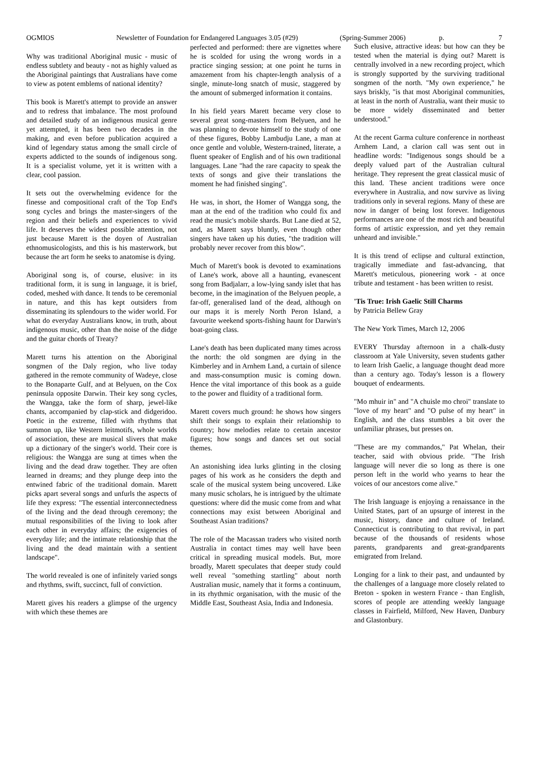OGMIOS Newsletter of Foundation for Endangered Languages 3.05 (#29) (Spring-Summer 2006) p. 7
Why was traditional Aboriginal music - music of endless subtlety and beauty - not as highly valued as the Aboriginal paintings that Australians have come to view as potent emblems of national identity?
This book is Marett's attempt to provide an answer and to redress that imbalance. The most profound and detailed study of an indigenous musical genre yet attempted, it has been two decades in the making, and even before publication acquired a kind of legendary status among the small circle of experts addicted to the sounds of indigenous song. It is a specialist volume, yet it is written with a clear, cool passion.
It sets out the overwhelming evidence for the finesse and compositional craft of the Top End's song cycles and brings the master-singers of the region and their beliefs and experiences to vivid life. It deserves the widest possible attention, not just because Marett is the doyen of Australian ethnomusicologists, and this is his masterwork, but because the art form he seeks to anatomise is dying.
Aboriginal song is, of course, elusive: in its traditional form, it is sung in language, it is brief, coded, meshed with dance. It tends to be ceremonial in nature, and this has kept outsiders from disseminating its splendours to the wider world. For what do everyday Australians know, in truth, about indigenous music, other than the noise of the didge and the guitar chords of Treaty?
Marett turns his attention on the Aboriginal songmen of the Daly region, who live today gathered in the remote community of Wadeye, close to the Bonaparte Gulf, and at Belyuen, on the Cox peninsula opposite Darwin. Their key song cycles, the Wangga, take the form of sharp, jewel-like chants, accompanied by clap-stick and didgeridoo. Poetic in the extreme, filled with rhythms that summon up, like Western leitmotifs, whole worlds of association, these are musical slivers that make up a dictionary of the singer's world. Their core is religious: the Wangga are sung at times when the living and the dead draw together. They are often learned in dreams; and they plunge deep into the entwined fabric of the traditional domain. Marett picks apart several songs and unfurls the aspects of life they express: "The essential interconnectedness of the living and the dead through ceremony; the mutual responsibilities of the living to look after each other in everyday affairs; the exigencies of everyday life; and the intimate relationship that the living and the dead maintain with a sentient landscape".
The world revealed is one of infinitely varied songs and rhythms, swift, succinct, full of conviction.
Marett gives his readers a glimpse of the urgency with which these themes are
perfected and performed: there are vignettes where he is scolded for using the wrong words in a practice singing session; at one point he turns in amazement from his chapter-length analysis of a single, minute-long snatch of music, staggered by the amount of submerged information it contains.
In his field years Marett became very close to several great song-masters from Belyuen, and he was planning to devote himself to the study of one of these figures, Bobby Lambudju Lane, a man at once gentle and voluble, Western-trained, literate, a fluent speaker of English and of his own traditional languages. Lane "had the rare capacity to speak the texts of songs and give their translations the moment he had finished singing".
He was, in short, the Homer of Wangga song, the man at the end of the tradition who could fix and read the music's mobile shards. But Lane died at 52, and, as Marett says bluntly, even though other singers have taken up his duties, "the tradition will probably never recover from this blow".
Much of Marett's book is devoted to examinations of Lane's work, above all a haunting, evanescent song from Badjalarr, a low-lying sandy islet that has become, in the imagination of the Belyuen people, a far-off, generalised land of the dead, although on our maps it is merely North Peron Island, a favourite weekend sports-fishing haunt for Darwin's boat-going class.
Lane's death has been duplicated many times across the north: the old songmen are dying in the Kimberley and in Arnhem Land, a curtain of silence and mass-consumption music is coming down. Hence the vital importance of this book as a guide to the power and fluidity of a traditional form.
Marett covers much ground: he shows how singers shift their songs to explain their relationship to country; how melodies relate to certain ancestor figures; how songs and dances set out social themes.
An astonishing idea lurks glinting in the closing pages of his work as he considers the depth and scale of the musical system being uncovered. Like many music scholars, he is intrigued by the ultimate questions: where did the music come from and what connections may exist between Aboriginal and Southeast Asian traditions?
The role of the Macassan traders who visited north Australia in contact times may well have been critical in spreading musical models. But, more broadly, Marett speculates that deeper study could well reveal "something startling" about north Australian music, namely that it forms a continuum, in its rhythmic organisation, with the music of the Middle East, Southeast Asia, India and Indonesia.
Such elusive, attractive ideas: but how can they be tested when the material is dying out? Marett is centrally involved in a new recording project, which is strongly supported by the surviving traditional songmen of the north. "My own experience," he says briskly, "is that most Aboriginal communities, at least in the north of Australia, want their music to be more widely disseminated and better understood."
At the recent Garma culture conference in northeast Arnhem Land, a clarion call was sent out in headline words: "Indigenous songs should be a deeply valued part of the Australian cultural heritage. They represent the great classical music of this land. These ancient traditions were once everywhere in Australia, and now survive as living traditions only in several regions. Many of these are now in danger of being lost forever. Indigenous performances are one of the most rich and beautiful forms of artistic expression, and yet they remain unheard and invisible."
It is this trend of eclipse and cultural extinction, tragically immediate and fast-advancing, that Marett's meticulous, pioneering work - at once tribute and testament - has been written to resist.
'Tis True: Irish Gaelic Still Charms
by Patricia Bellew Gray
The New York Times, March 12, 2006
EVERY Thursday afternoon in a chalk-dusty classroom at Yale University, seven students gather to learn Irish Gaelic, a language thought dead more than a century ago. Today's lesson is a flowery bouquet of endearments.
"Mo mhuir in" and "A chuisle mo chroi" translate to "love of my heart" and "O pulse of my heart" in English, and the class stumbles a bit over the unfamiliar phrases, but presses on.
"These are my commandos," Pat Whelan, their teacher, said with obvious pride. "The Irish language will never die so long as there is one person left in the world who yearns to hear the voices of our ancestors come alive."
The Irish language is enjoying a renaissance in the United States, part of an upsurge of interest in the music, history, dance and culture of Ireland. Connecticut is contributing to that revival, in part because of the thousands of residents whose parents, grandparents and great-grandparents emigrated from Ireland.
Longing for a link to their past, and undaunted by the challenges of a language more closely related to Breton - spoken in western France - than English, scores of people are attending weekly language classes in Fairfield, Milford, New Haven, Danbury and Glastonbury.